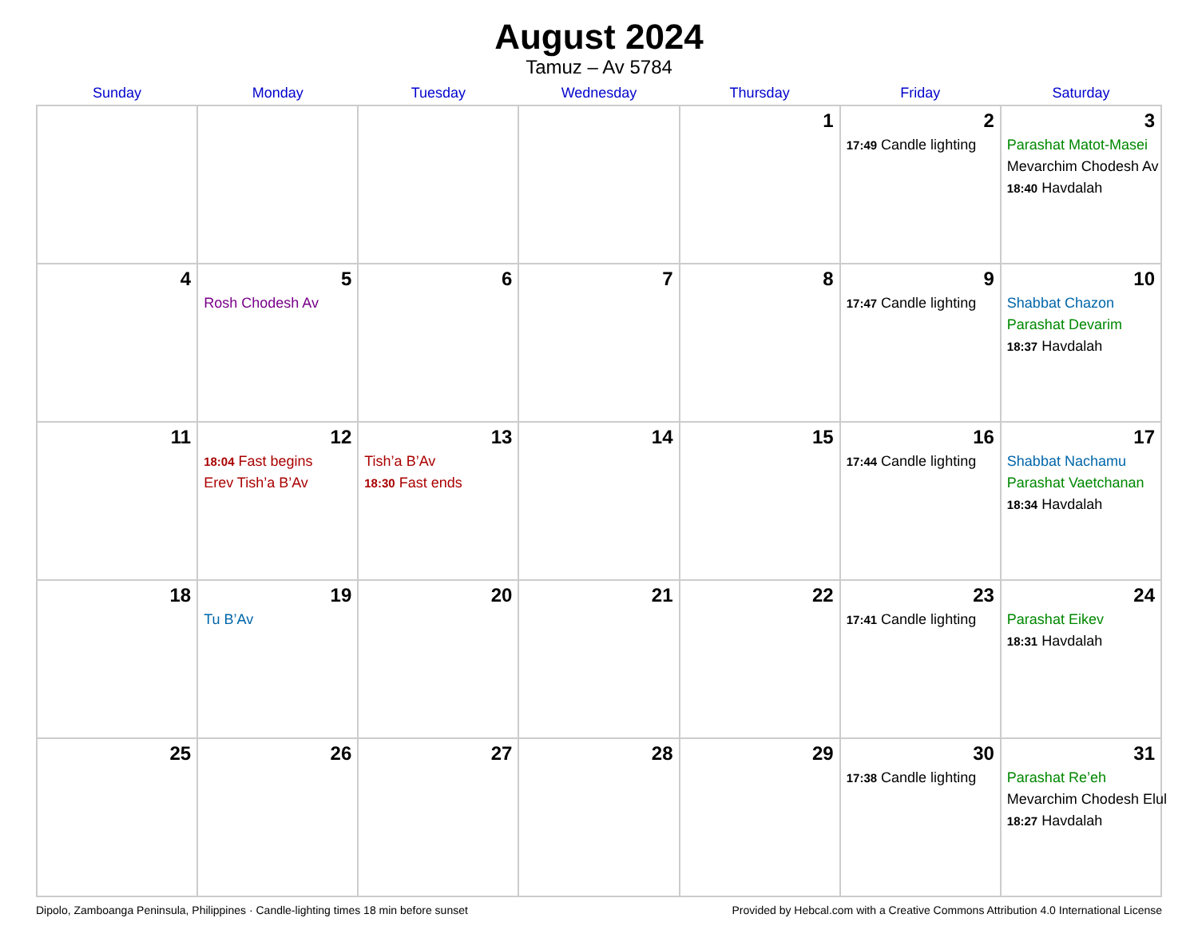August 2024
Tamuz – Av 5784
| Sunday | Monday | Tuesday | Wednesday | Thursday | Friday | Saturday |
| --- | --- | --- | --- | --- | --- | --- |
| | | | | 1 | 2 17:49 Candle lighting | 3 Parashat Matot-Masei Mevarchim Chodesh Av 18:40 Havdalah |
| 4 | 5 Rosh Chodesh Av | 6 | 7 | 8 | 9 17:47 Candle lighting | 10 Shabbat Chazon Parashat Devarim 18:37 Havdalah |
| 11 | 12 18:04 Fast begins Erev Tish’a B’Av | 13 Tish’a B’Av 18:30 Fast ends | 14 | 15 | 16 17:44 Candle lighting | 17 Shabbat Nachamu Parashat Vaetchanan 18:34 Havdalah |
| 18 | 19 Tu B’Av | 20 | 21 | 22 | 23 17:41 Candle lighting | 24 Parashat Eikev 18:31 Havdalah |
| 25 | 26 | 27 | 28 | 29 | 30 17:38 Candle lighting | 31 Parashat Re’eh Mevarchim Chodesh Elul 18:27 Havdalah |
Dipolo, Zamboanga Peninsula, Philippines · Candle-lighting times 18 min before sunset Provided by Hebcal.com with a Creative Commons Attribution 4.0 International License